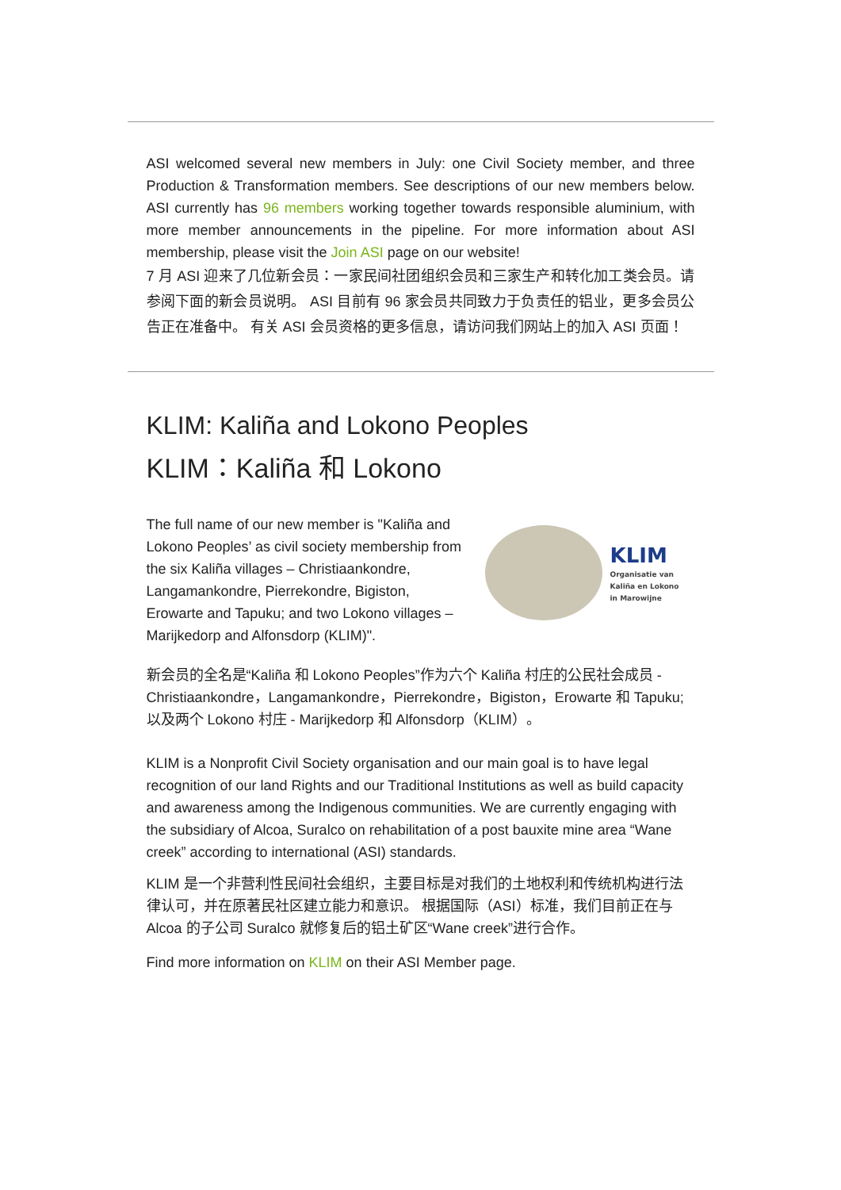ASI welcomed several new members in July: one Civil Society member, and three Production & Transformation members. See descriptions of our new members below. ASI currently has 96 members working together towards responsible aluminium, with more member announcements in the pipeline. For more information about ASI membership, please visit the Join ASI page on our website!
7 月 ASI 迎来了几位新会员：一家民间社团组织会员和三家生产和转化加工类会员。请参阅下面的新会员说明。 ASI 目前有 96 家会员共同致力于负责任的铝业，更多会员公告正在准备中。 有关 ASI 会员资格的更多信息，请访问我们网站上的加入 ASI 页面！
KLIM: Kaliña and Lokono Peoples
KLIM：Kaliña 和 Lokono
KLIM
Organisatie van
Kaliña en Lokono
in Marowijne
The full name of our new member is "Kaliña and Lokono Peoples’ as civil society membership from the six Kaliña villages – Christiaankondre, Langamankondre, Pierrekondre, Bigiston, Erowarte and Tapuku; and two Lokono villages – Marijkedorp and Alfonsdorp (KLIM)".
新会员的全名是“Kaliña 和 Lokono Peoples”作为六个 Kaliña 村庄的公民社会成员 - Christiaankondre，Langamankondre，Pierrekondre，Bigiston，Erowarte 和 Tapuku; 以及两个 Lokono 村庄 - Marijkedorp 和 Alfonsdorp（KLIM）。
KLIM is a Nonprofit Civil Society organisation and our main goal is to have legal recognition of our land Rights and our Traditional Institutions as well as build capacity and awareness among the Indigenous communities. We are currently engaging with the subsidiary of Alcoa, Suralco on rehabilitation of a post bauxite mine area “Wane creek” according to international (ASI) standards.
KLIM 是一个非营利性民间社会组织，主要目标是对我们的土地权利和传统机构进行法律认可，并在原著民社区建立能力和意识。 根据国际（ASI）标准，我们目前正在与 Alcoa 的子公司 Suralco 就修复后的铝土矿区“Wane creek”进行合作。
Find more information on KLIM on their ASI Member page.